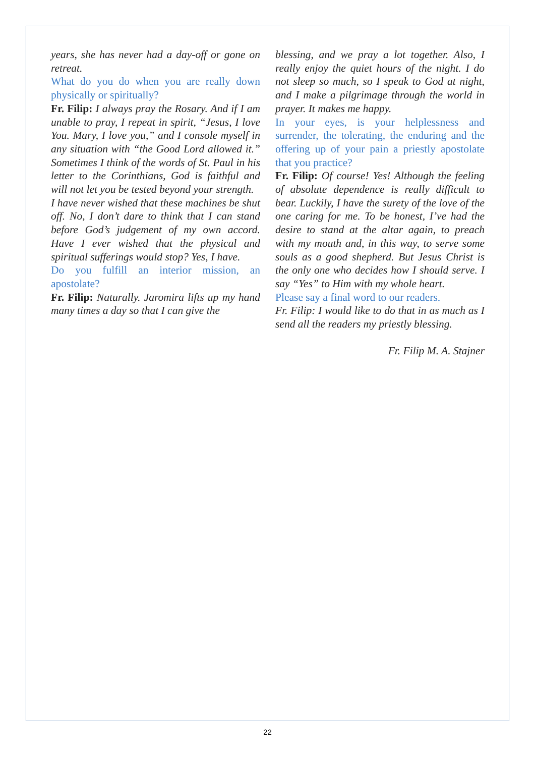years, she has never had a day-off or gone on retreat.
What do you do when you are really down physically or spiritually?
Fr. Filip: I always pray the Rosary. And if I am unable to pray, I repeat in spirit, “Jesus, I love You. Mary, I love you,” and I console myself in any situation with “the Good Lord allowed it.” Sometimes I think of the words of St. Paul in his letter to the Corinthians, God is faithful and will not let you be tested beyond your strength.
I have never wished that these machines be shut off. No, I don’t dare to think that I can stand before God’s judgement of my own accord. Have I ever wished that the physical and spiritual sufferings would stop? Yes, I have.
Do you fulfill an interior mission, an apostolate?
Fr. Filip: Naturally. Jaromira lifts up my hand many times a day so that I can give the
blessing, and we pray a lot together. Also, I really enjoy the quiet hours of the night. I do not sleep so much, so I speak to God at night, and I make a pilgrimage through the world in prayer. It makes me happy.
In your eyes, is your helplessness and surrender, the tolerating, the enduring and the offering up of your pain a priestly apostolate that you practice?
Fr. Filip: Of course! Yes! Although the feeling of absolute dependence is really difficult to bear. Luckily, I have the surety of the love of the one caring for me. To be honest, I’ve had the desire to stand at the altar again, to preach with my mouth and, in this way, to serve some souls as a good shepherd. But Jesus Christ is the only one who decides how I should serve. I say “Yes” to Him with my whole heart.
Please say a final word to our readers.
Fr. Filip: I would like to do that in as much as I send all the readers my priestly blessing.
Fr. Filip M. A. Stajner
22